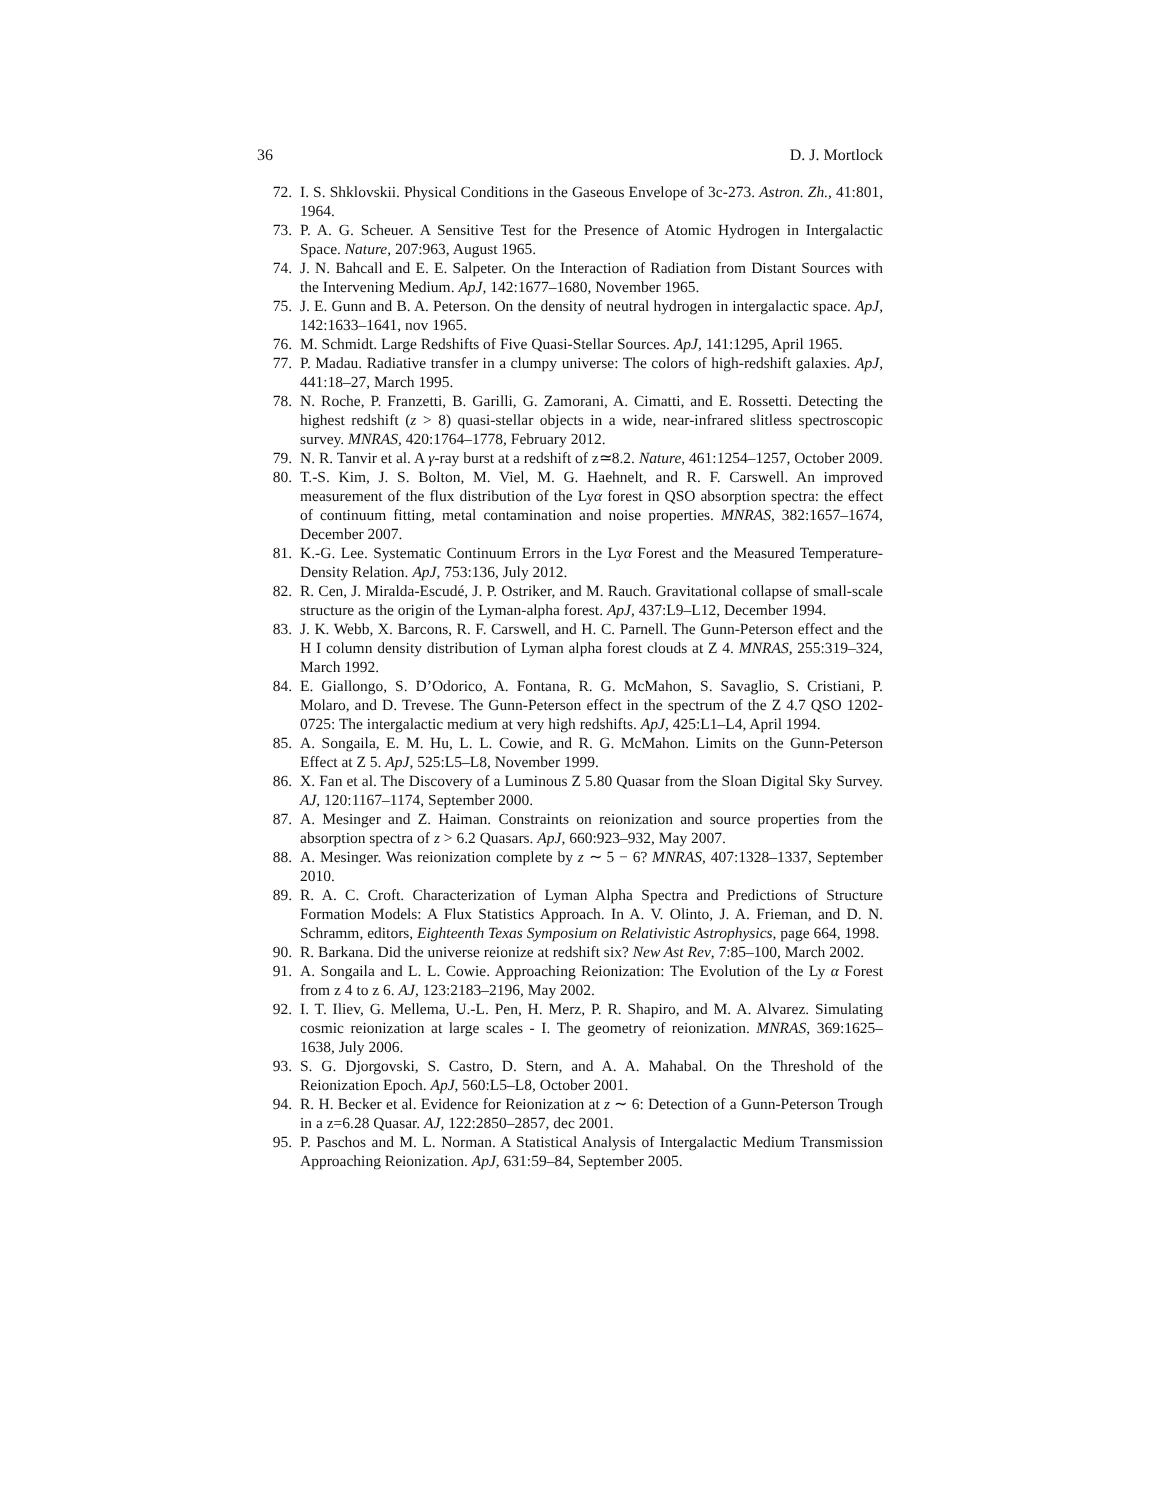36 D. J. Mortlock
72. I. S. Shklovskii. Physical Conditions in the Gaseous Envelope of 3c-273. Astron. Zh., 41:801, 1964.
73. P. A. G. Scheuer. A Sensitive Test for the Presence of Atomic Hydrogen in Intergalactic Space. Nature, 207:963, August 1965.
74. J. N. Bahcall and E. E. Salpeter. On the Interaction of Radiation from Distant Sources with the Intervening Medium. ApJ, 142:1677–1680, November 1965.
75. J. E. Gunn and B. A. Peterson. On the density of neutral hydrogen in intergalactic space. ApJ, 142:1633–1641, nov 1965.
76. M. Schmidt. Large Redshifts of Five Quasi-Stellar Sources. ApJ, 141:1295, April 1965.
77. P. Madau. Radiative transfer in a clumpy universe: The colors of high-redshift galaxies. ApJ, 441:18–27, March 1995.
78. N. Roche, P. Franzetti, B. Garilli, G. Zamorani, A. Cimatti, and E. Rossetti. Detecting the highest redshift (z > 8) quasi-stellar objects in a wide, near-infrared slitless spectroscopic survey. MNRAS, 420:1764–1778, February 2012.
79. N. R. Tanvir et al. A γ-ray burst at a redshift of z≃8.2. Nature, 461:1254–1257, October 2009.
80. T.-S. Kim, J. S. Bolton, M. Viel, M. G. Haehnelt, and R. F. Carswell. An improved measurement of the flux distribution of the Lyα forest in QSO absorption spectra: the effect of continuum fitting, metal contamination and noise properties. MNRAS, 382:1657–1674, December 2007.
81. K.-G. Lee. Systematic Continuum Errors in the Lyα Forest and the Measured Temperature-Density Relation. ApJ, 753:136, July 2012.
82. R. Cen, J. Miralda-Escudé, J. P. Ostriker, and M. Rauch. Gravitational collapse of small-scale structure as the origin of the Lyman-alpha forest. ApJ, 437:L9–L12, December 1994.
83. J. K. Webb, X. Barcons, R. F. Carswell, and H. C. Parnell. The Gunn-Peterson effect and the H I column density distribution of Lyman alpha forest clouds at Z 4. MNRAS, 255:319–324, March 1992.
84. E. Giallongo, S. D’Odorico, A. Fontana, R. G. McMahon, S. Savaglio, S. Cristiani, P. Molaro, and D. Trevese. The Gunn-Peterson effect in the spectrum of the Z 4.7 QSO 1202-0725: The intergalactic medium at very high redshifts. ApJ, 425:L1–L4, April 1994.
85. A. Songaila, E. M. Hu, L. L. Cowie, and R. G. McMahon. Limits on the Gunn-Peterson Effect at Z 5. ApJ, 525:L5–L8, November 1999.
86. X. Fan et al. The Discovery of a Luminous Z 5.80 Quasar from the Sloan Digital Sky Survey. AJ, 120:1167–1174, September 2000.
87. A. Mesinger and Z. Haiman. Constraints on reionization and source properties from the absorption spectra of z > 6.2 Quasars. ApJ, 660:923–932, May 2007.
88. A. Mesinger. Was reionization complete by z ∼ 5 − 6? MNRAS, 407:1328–1337, September 2010.
89. R. A. C. Croft. Characterization of Lyman Alpha Spectra and Predictions of Structure Formation Models: A Flux Statistics Approach. In A. V. Olinto, J. A. Frieman, and D. N. Schramm, editors, Eighteenth Texas Symposium on Relativistic Astrophysics, page 664, 1998.
90. R. Barkana. Did the universe reionize at redshift six? New Ast Rev, 7:85–100, March 2002.
91. A. Songaila and L. L. Cowie. Approaching Reionization: The Evolution of the Ly α Forest from z 4 to z 6. AJ, 123:2183–2196, May 2002.
92. I. T. Iliev, G. Mellema, U.-L. Pen, H. Merz, P. R. Shapiro, and M. A. Alvarez. Simulating cosmic reionization at large scales - I. The geometry of reionization. MNRAS, 369:1625–1638, July 2006.
93. S. G. Djorgovski, S. Castro, D. Stern, and A. A. Mahabal. On the Threshold of the Reionization Epoch. ApJ, 560:L5–L8, October 2001.
94. R. H. Becker et al. Evidence for Reionization at z ∼ 6: Detection of a Gunn-Peterson Trough in a z=6.28 Quasar. AJ, 122:2850–2857, dec 2001.
95. P. Paschos and M. L. Norman. A Statistical Analysis of Intergalactic Medium Transmission Approaching Reionization. ApJ, 631:59–84, September 2005.